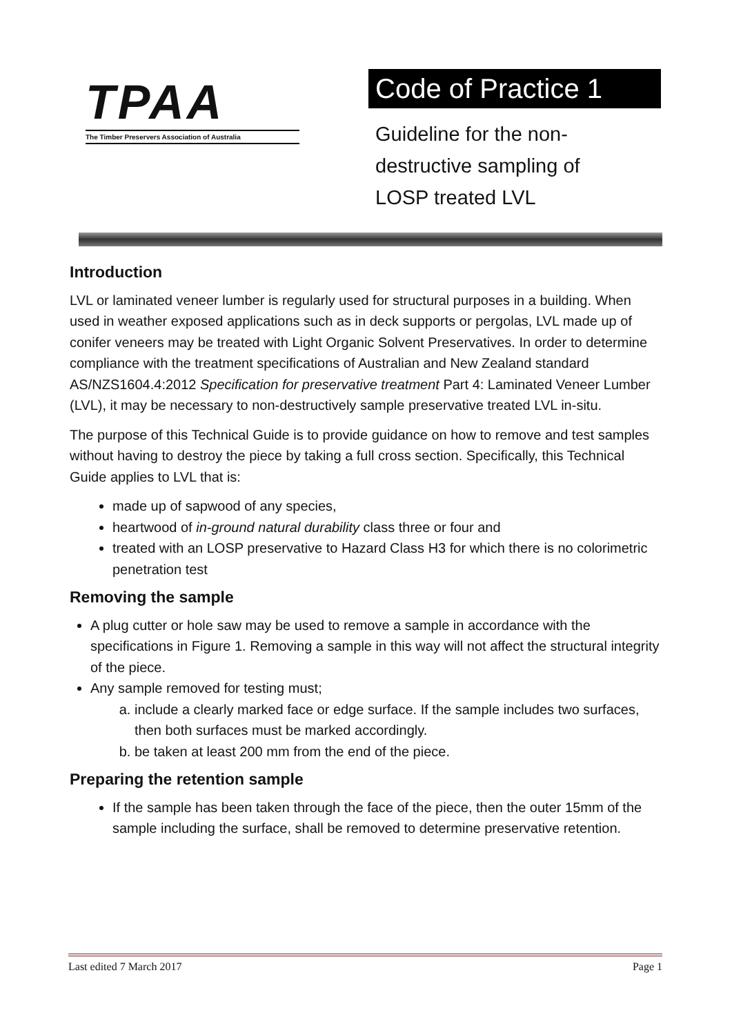TPAA
The Timber Preservers Association of Australia
Code of Practice 1
Guideline for the non-destructive sampling of LOSP treated LVL
Introduction
LVL or laminated veneer lumber is regularly used for structural purposes in a building. When used in weather exposed applications such as in deck supports or pergolas, LVL made up of conifer veneers may be treated with Light Organic Solvent Preservatives. In order to determine compliance with the treatment specifications of Australian and New Zealand standard AS/NZS1604.4:2012 Specification for preservative treatment Part 4: Laminated Veneer Lumber (LVL), it may be necessary to non-destructively sample preservative treated LVL in-situ.
The purpose of this Technical Guide is to provide guidance on how to remove and test samples without having to destroy the piece by taking a full cross section. Specifically, this Technical Guide applies to LVL that is:
made up of sapwood of any species,
heartwood of in-ground natural durability class three or four and
treated with an LOSP preservative to Hazard Class H3 for which there is no colorimetric penetration test
Removing the sample
A plug cutter or hole saw may be used to remove a sample in accordance with the specifications in Figure 1. Removing a sample in this way will not affect the structural integrity of the piece.
Any sample removed for testing must;
a. include a clearly marked face or edge surface. If the sample includes two surfaces, then both surfaces must be marked accordingly.
b. be taken at least 200 mm from the end of the piece.
Preparing the retention sample
If the sample has been taken through the face of the piece, then the outer 15mm of the sample including the surface, shall be removed to determine preservative retention.
Last edited 7 March 2017 Page 1